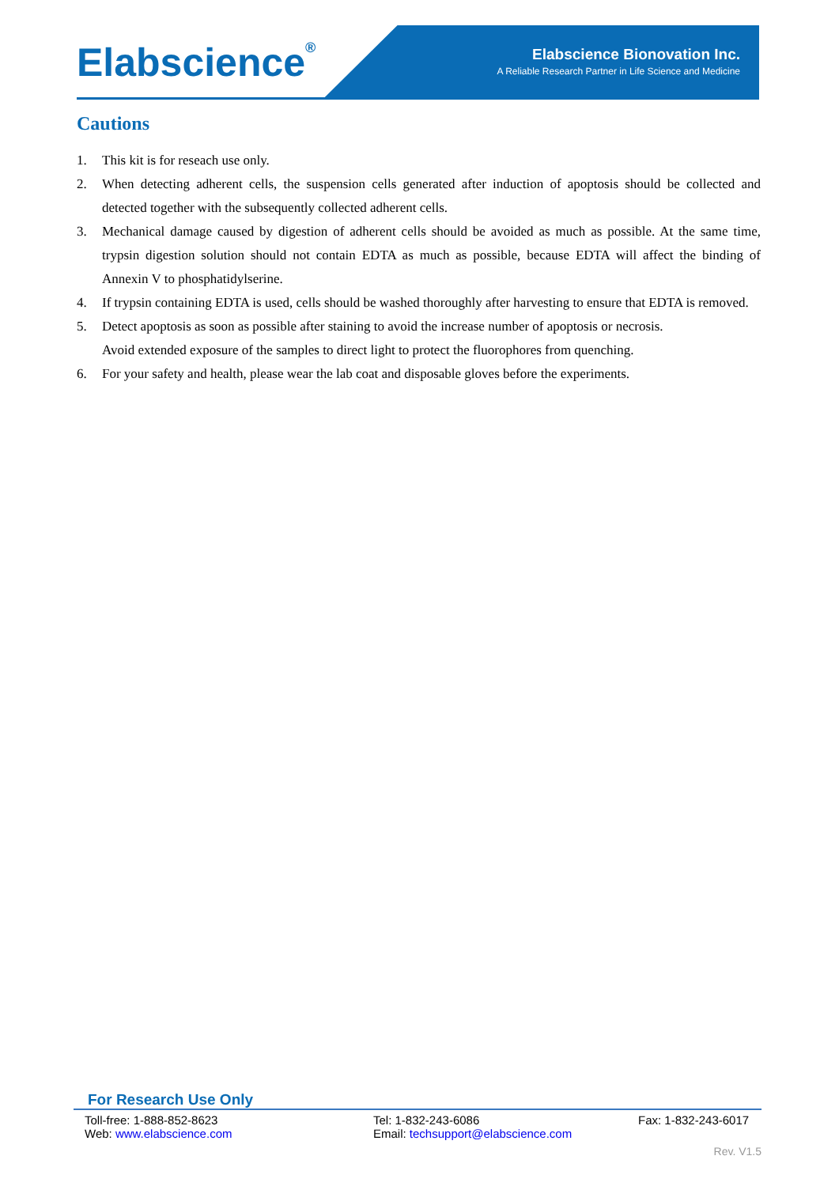Elabscience<sup>®</sup>
Elabscience Bionovation Inc.
A Reliable Research Partner in Life Science and Medicine
Cautions
1. This kit is for reseach use only.
2. When detecting adherent cells, the suspension cells generated after induction of apoptosis should be collected and detected together with the subsequently collected adherent cells.
3. Mechanical damage caused by digestion of adherent cells should be avoided as much as possible. At the same time, trypsin digestion solution should not contain EDTA as much as possible, because EDTA will affect the binding of Annexin V to phosphatidylserine.
4. If trypsin containing EDTA is used, cells should be washed thoroughly after harvesting to ensure that EDTA is removed.
5. Detect apoptosis as soon as possible after staining to avoid the increase number of apoptosis or necrosis.
Avoid extended exposure of the samples to direct light to protect the fluorophores from quenching.
6. For your safety and health, please wear the lab coat and disposable gloves before the experiments.
For Research Use Only
Toll-free: 1-888-852-8623
Web: www.elabscience.com Tel: 1-832-243-6086
Email: techsupport@elabscience.com Fax: 1-832-243-6017
Rev. V1.5